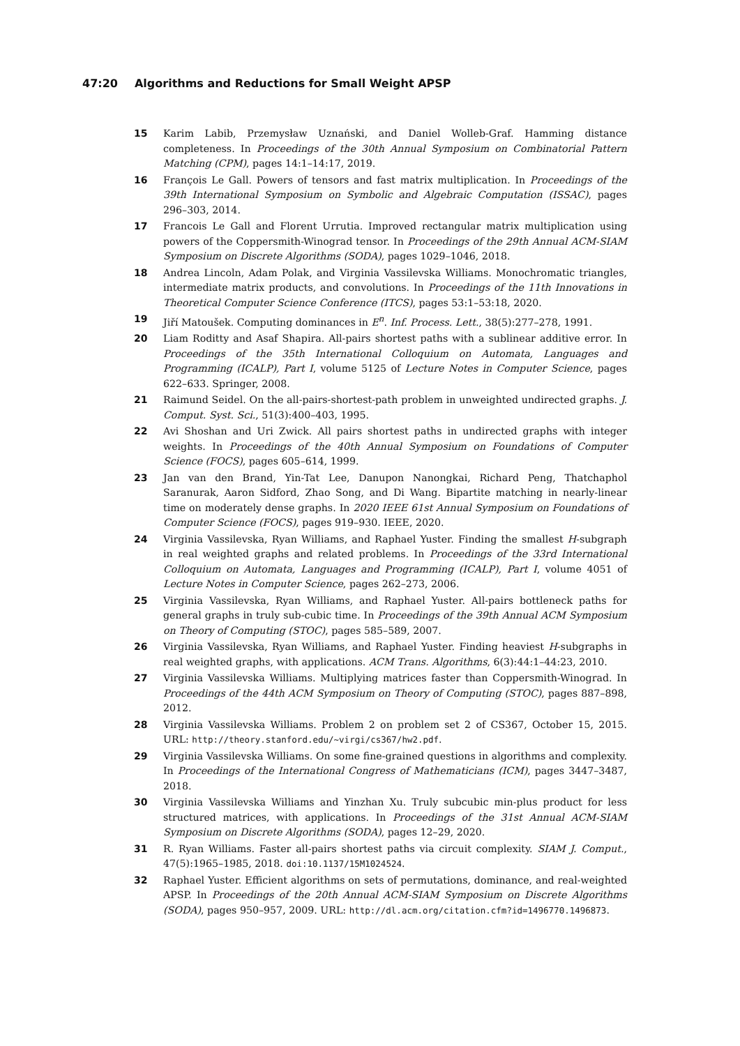47:20 Algorithms and Reductions for Small Weight APSP
15 Karim Labib, Przemysław Uznański, and Daniel Wolleb-Graf. Hamming distance completeness. In Proceedings of the 30th Annual Symposium on Combinatorial Pattern Matching (CPM), pages 14:1–14:17, 2019.
16 François Le Gall. Powers of tensors and fast matrix multiplication. In Proceedings of the 39th International Symposium on Symbolic and Algebraic Computation (ISSAC), pages 296–303, 2014.
17 Francois Le Gall and Florent Urrutia. Improved rectangular matrix multiplication using powers of the Coppersmith-Winograd tensor. In Proceedings of the 29th Annual ACM-SIAM Symposium on Discrete Algorithms (SODA), pages 1029–1046, 2018.
18 Andrea Lincoln, Adam Polak, and Virginia Vassilevska Williams. Monochromatic triangles, intermediate matrix products, and convolutions. In Proceedings of the 11th Innovations in Theoretical Computer Science Conference (ITCS), pages 53:1–53:18, 2020.
19 Jiří Matoušek. Computing dominances in E<sup>n</sup>. Inf. Process. Lett., 38(5):277–278, 1991.
20 Liam Roditty and Asaf Shapira. All-pairs shortest paths with a sublinear additive error. In Proceedings of the 35th International Colloquium on Automata, Languages and Programming (ICALP), Part I, volume 5125 of Lecture Notes in Computer Science, pages 622–633. Springer, 2008.
21 Raimund Seidel. On the all-pairs-shortest-path problem in unweighted undirected graphs. J. Comput. Syst. Sci., 51(3):400–403, 1995.
22 Avi Shoshan and Uri Zwick. All pairs shortest paths in undirected graphs with integer weights. In Proceedings of the 40th Annual Symposium on Foundations of Computer Science (FOCS), pages 605–614, 1999.
23 Jan van den Brand, Yin-Tat Lee, Danupon Nanongkai, Richard Peng, Thatchaphol Saranurak, Aaron Sidford, Zhao Song, and Di Wang. Bipartite matching in nearly-linear time on moderately dense graphs. In 2020 IEEE 61st Annual Symposium on Foundations of Computer Science (FOCS), pages 919–930. IEEE, 2020.
24 Virginia Vassilevska, Ryan Williams, and Raphael Yuster. Finding the smallest H-subgraph in real weighted graphs and related problems. In Proceedings of the 33rd International Colloquium on Automata, Languages and Programming (ICALP), Part I, volume 4051 of Lecture Notes in Computer Science, pages 262–273, 2006.
25 Virginia Vassilevska, Ryan Williams, and Raphael Yuster. All-pairs bottleneck paths for general graphs in truly sub-cubic time. In Proceedings of the 39th Annual ACM Symposium on Theory of Computing (STOC), pages 585–589, 2007.
26 Virginia Vassilevska, Ryan Williams, and Raphael Yuster. Finding heaviest H-subgraphs in real weighted graphs, with applications. ACM Trans. Algorithms, 6(3):44:1–44:23, 2010.
27 Virginia Vassilevska Williams. Multiplying matrices faster than Coppersmith-Winograd. In Proceedings of the 44th ACM Symposium on Theory of Computing (STOC), pages 887–898, 2012.
28 Virginia Vassilevska Williams. Problem 2 on problem set 2 of CS367, October 15, 2015. URL: http://theory.stanford.edu/~virgi/cs367/hw2.pdf.
29 Virginia Vassilevska Williams. On some fine-grained questions in algorithms and complexity. In Proceedings of the International Congress of Mathematicians (ICM), pages 3447–3487, 2018.
30 Virginia Vassilevska Williams and Yinzhan Xu. Truly subcubic min-plus product for less structured matrices, with applications. In Proceedings of the 31st Annual ACM-SIAM Symposium on Discrete Algorithms (SODA), pages 12–29, 2020.
31 R. Ryan Williams. Faster all-pairs shortest paths via circuit complexity. SIAM J. Comput., 47(5):1965–1985, 2018. doi:10.1137/15M1024524.
32 Raphael Yuster. Efficient algorithms on sets of permutations, dominance, and real-weighted APSP. In Proceedings of the 20th Annual ACM-SIAM Symposium on Discrete Algorithms (SODA), pages 950–957, 2009. URL: http://dl.acm.org/citation.cfm?id=1496770.1496873.